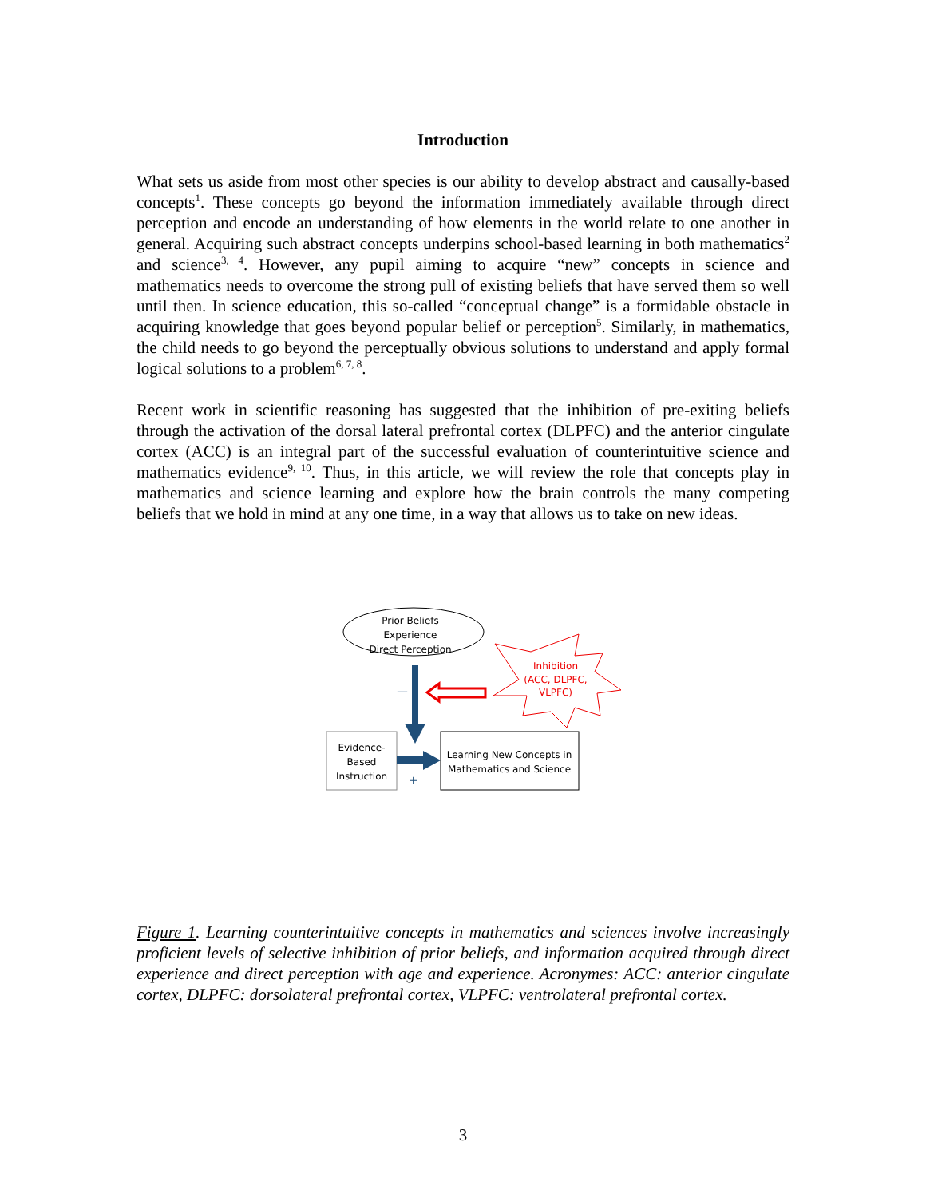Introduction
What sets us aside from most other species is our ability to develop abstract and causally-based concepts<sup>1</sup>. These concepts go beyond the information immediately available through direct perception and encode an understanding of how elements in the world relate to one another in general. Acquiring such abstract concepts underpins school-based learning in both mathematics<sup>2</sup> and science<sup>3, 4</sup>. However, any pupil aiming to acquire “new” concepts in science and mathematics needs to overcome the strong pull of existing beliefs that have served them so well until then. In science education, this so-called “conceptual change” is a formidable obstacle in acquiring knowledge that goes beyond popular belief or perception<sup>5</sup>. Similarly, in mathematics, the child needs to go beyond the perceptually obvious solutions to understand and apply formal logical solutions to a problem<sup>6, 7, 8</sup>.
Recent work in scientific reasoning has suggested that the inhibition of pre-exiting beliefs through the activation of the dorsal lateral prefrontal cortex (DLPFC) and the anterior cingulate cortex (ACC) is an integral part of the successful evaluation of counterintuitive science and mathematics evidence<sup>9, 10</sup>. Thus, in this article, we will review the role that concepts play in mathematics and science learning and explore how the brain controls the many competing beliefs that we hold in mind at any one time, in a way that allows us to take on new ideas.
Prior Beliefs
Experience
Direct Perception
Inhibition
(ACC, DLPFC,
VLPFC)
–
Evidence-
Based
Instruction
+
Learning New Concepts in
Mathematics and Science
Figure 1. Learning counterintuitive concepts in mathematics and sciences involve increasingly proficient levels of selective inhibition of prior beliefs, and information acquired through direct experience and direct perception with age and experience. Acronymes: ACC: anterior cingulate cortex, DLPFC: dorsolateral prefrontal cortex, VLPFC: ventrolateral prefrontal cortex.
3